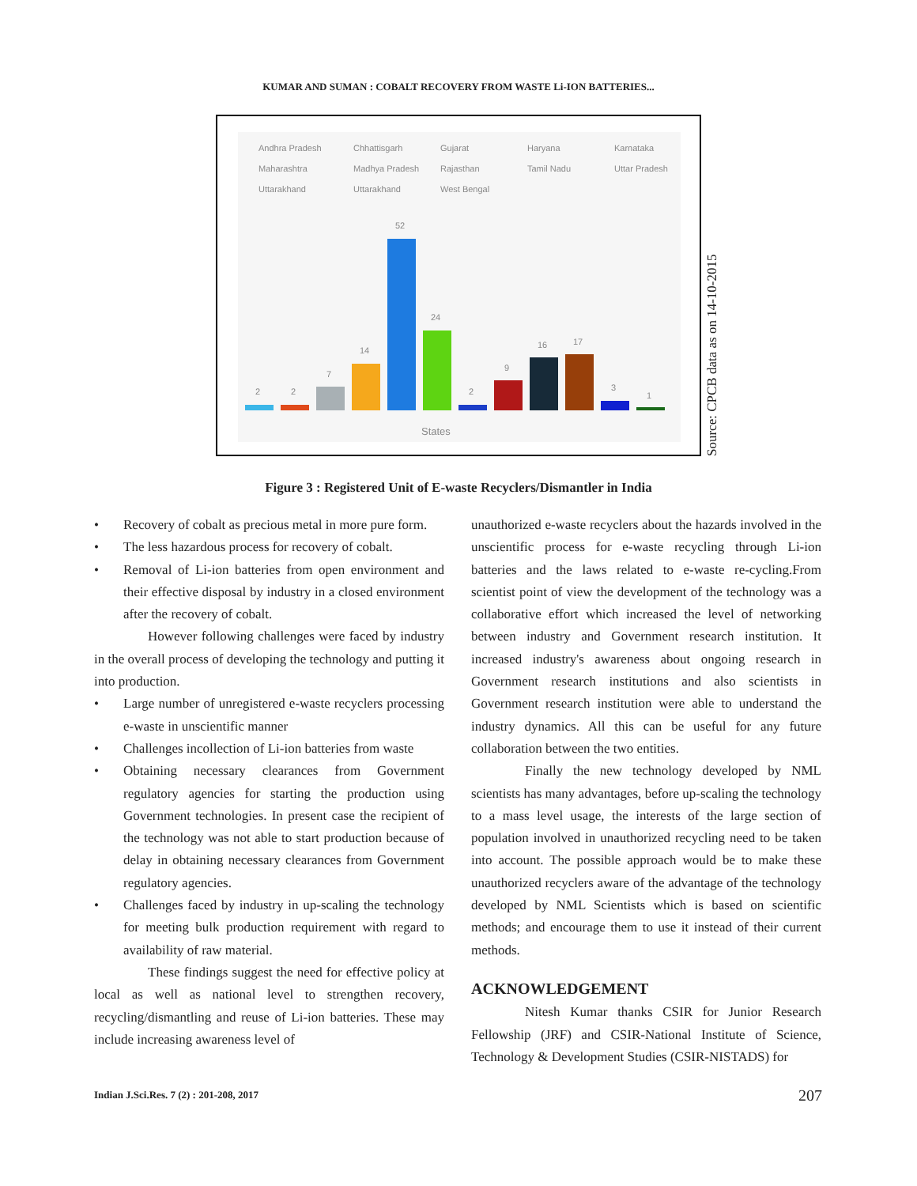KUMAR AND SUMAN : COBALT RECOVERY FROM WASTE Li-ION BATTERIES...
Andhra Pradesh
Chhattisgarh
Gujarat
Haryana
Karnataka
Maharashtra
Madhya Pradesh
Rajasthan
Tamil Nadu
Uttar Pradesh
Uttarakhand
Uttarakhand
West Bengal
2
2
7
14
52
24
2
9
16
17
3
1
States
Source: CPCB data as on 14-10-2015
Figure 3 : Registered Unit of E-waste Recyclers/Dismantler in India
• Recovery of cobalt as precious metal in more pure form.
• The less hazardous process for recovery of cobalt.
• Removal of Li-ion batteries from open environment and their effective disposal by industry in a closed environment after the recovery of cobalt.
However following challenges were faced by industry in the overall process of developing the technology and putting it into production.
• Large number of unregistered e-waste recyclers processing e-waste in unscientific manner
• Challenges incollection of Li-ion batteries from waste
• Obtaining necessary clearances from Government regulatory agencies for starting the production using Government technologies. In present case the recipient of the technology was not able to start production because of delay in obtaining necessary clearances from Government regulatory agencies.
• Challenges faced by industry in up-scaling the technology for meeting bulk production requirement with regard to availability of raw material.
These findings suggest the need for effective policy at local as well as national level to strengthen recovery, recycling/dismantling and reuse of Li-ion batteries. These may include increasing awareness level of
unauthorized e-waste recyclers about the hazards involved in the unscientific process for e-waste recycling through Li-ion batteries and the laws related to e-waste re-cycling.From scientist point of view the development of the technology was a collaborative effort which increased the level of networking between industry and Government research institution. It increased industry's awareness about ongoing research in Government research institutions and also scientists in Government research institution were able to understand the industry dynamics. All this can be useful for any future collaboration between the two entities.
Finally the new technology developed by NML scientists has many advantages, before up-scaling the technology to a mass level usage, the interests of the large section of population involved in unauthorized recycling need to be taken into account. The possible approach would be to make these unauthorized recyclers aware of the advantage of the technology developed by NML Scientists which is based on scientific methods; and encourage them to use it instead of their current methods.
ACKNOWLEDGEMENT
Nitesh Kumar thanks CSIR for Junior Research Fellowship (JRF) and CSIR-National Institute of Science, Technology & Development Studies (CSIR-NISTADS) for
Indian J.Sci.Res. 7 (2) : 201-208, 2017
207